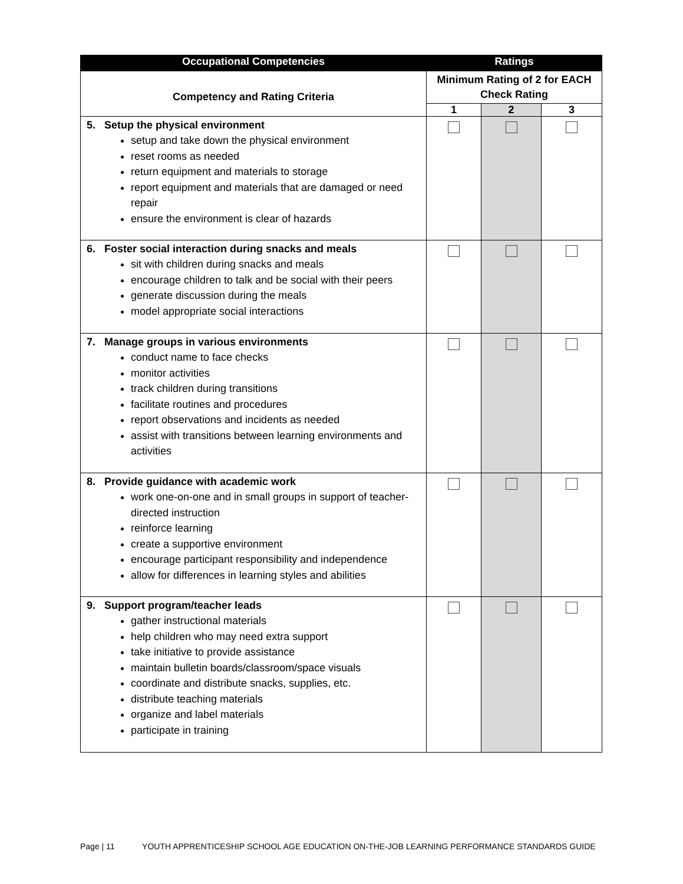| Occupational Competencies | Ratings | | |
| --- | --- | --- | --- |
| Competency and Rating Criteria | Minimum Rating of 2 for EACH Check Rating | | |
| | 1 | 2 | 3 |
| 5. Setup the physical environment setup and take down the physical environment reset rooms as needed return equipment and materials to storage report equipment and materials that are damaged or need repair ensure the environment is clear of hazards | | | |
| 6. Foster social interaction during snacks and meals sit with children during snacks and meals encourage children to talk and be social with their peers generate discussion during the meals model appropriate social interactions | | | |
| 7. Manage groups in various environments conduct name to face checks monitor activities track children during transitions facilitate routines and procedures report observations and incidents as needed assist with transitions between learning environments and activities | | | |
| 8. Provide guidance with academic work work one-on-one and in small groups in support of teacher-directed instruction reinforce learning create a supportive environment encourage participant responsibility and independence allow for differences in learning styles and abilities | | | |
| 9. Support program/teacher leads gather instructional materials help children who may need extra support take initiative to provide assistance maintain bulletin boards/classroom/space visuals coordinate and distribute snacks, supplies, etc. distribute teaching materials organize and label materials participate in training | | | |
Page | 11 YOUTH APPRENTICESHIP SCHOOL AGE EDUCATION ON-THE-JOB LEARNING PERFORMANCE STANDARDS GUIDE